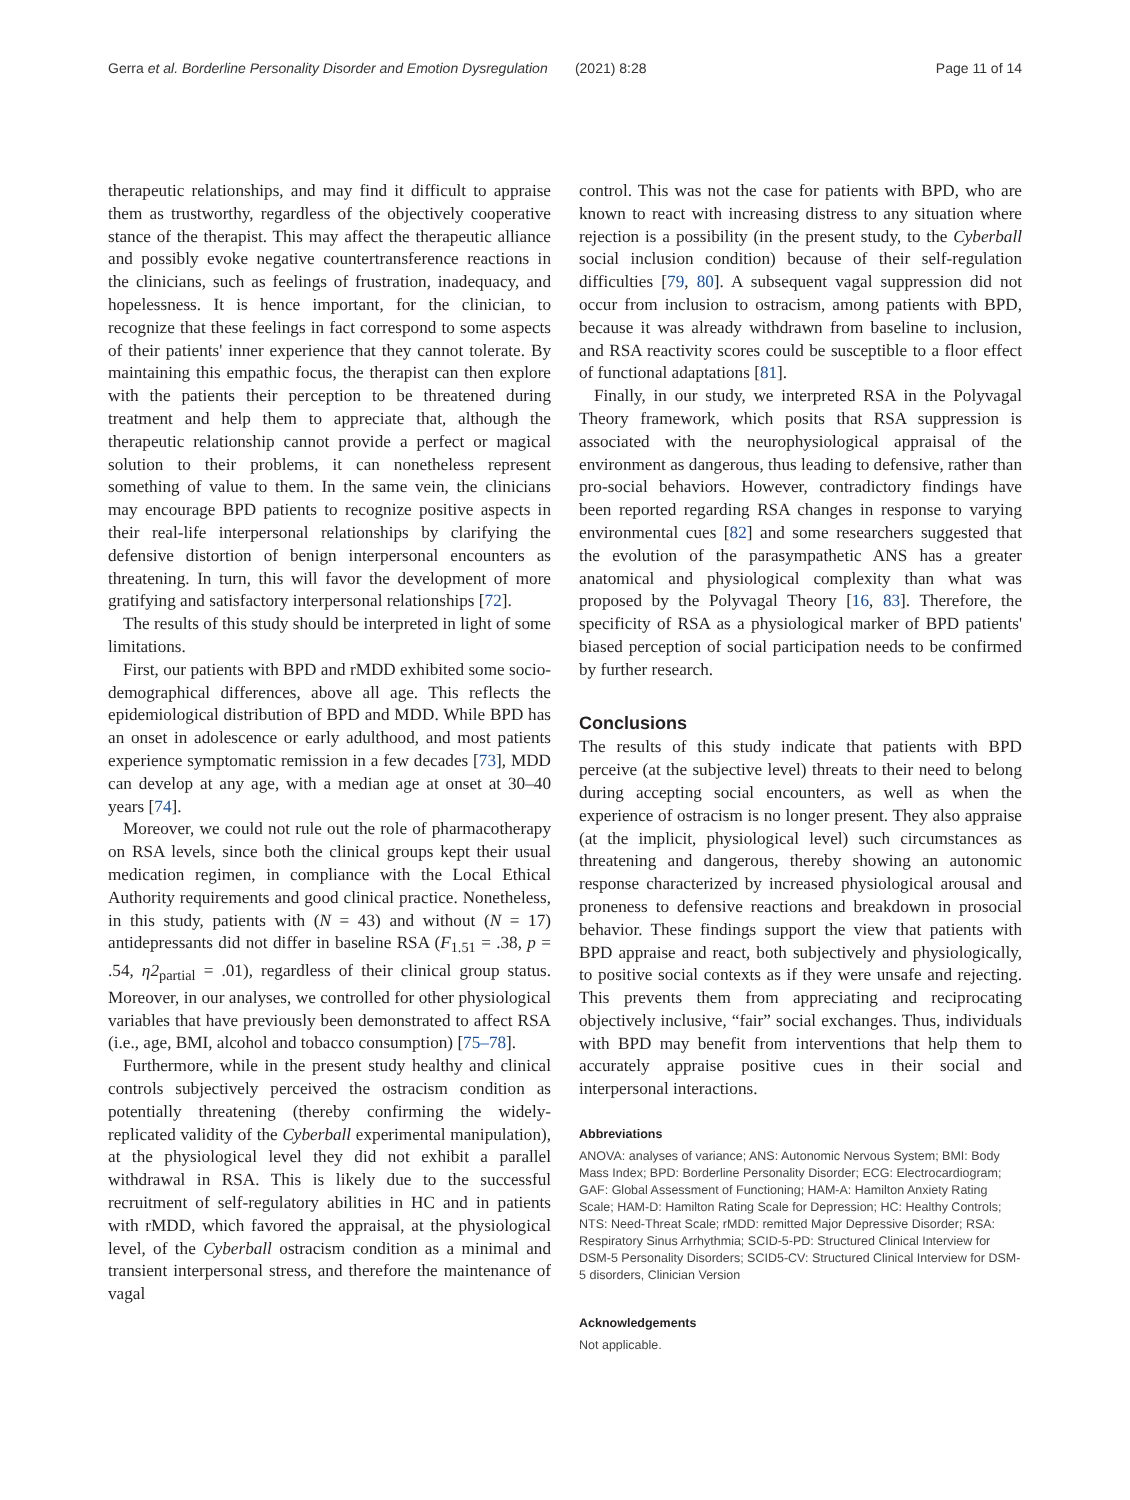Gerra et al. Borderline Personality Disorder and Emotion Dysregulation (2021) 8:28 Page 11 of 14
therapeutic relationships, and may find it difficult to appraise them as trustworthy, regardless of the objectively cooperative stance of the therapist. This may affect the therapeutic alliance and possibly evoke negative countertransference reactions in the clinicians, such as feelings of frustration, inadequacy, and hopelessness. It is hence important, for the clinician, to recognize that these feelings in fact correspond to some aspects of their patients' inner experience that they cannot tolerate. By maintaining this empathic focus, the therapist can then explore with the patients their perception to be threatened during treatment and help them to appreciate that, although the therapeutic relationship cannot provide a perfect or magical solution to their problems, it can nonetheless represent something of value to them. In the same vein, the clinicians may encourage BPD patients to recognize positive aspects in their real-life interpersonal relationships by clarifying the defensive distortion of benign interpersonal encounters as threatening. In turn, this will favor the development of more gratifying and satisfactory interpersonal relationships [72].
The results of this study should be interpreted in light of some limitations.
First, our patients with BPD and rMDD exhibited some socio-demographical differences, above all age. This reflects the epidemiological distribution of BPD and MDD. While BPD has an onset in adolescence or early adulthood, and most patients experience symptomatic remission in a few decades [73], MDD can develop at any age, with a median age at onset at 30–40 years [74].
Moreover, we could not rule out the role of pharmacotherapy on RSA levels, since both the clinical groups kept their usual medication regimen, in compliance with the Local Ethical Authority requirements and good clinical practice. Nonetheless, in this study, patients with (N = 43) and without (N = 17) antidepressants did not differ in baseline RSA (F<sub>1.51</sub> = .38, p = .54, η2<sub>partial</sub> = .01), regardless of their clinical group status. Moreover, in our analyses, we controlled for other physiological variables that have previously been demonstrated to affect RSA (i.e., age, BMI, alcohol and tobacco consumption) [75–78].
Furthermore, while in the present study healthy and clinical controls subjectively perceived the ostracism condition as potentially threatening (thereby confirming the widely-replicated validity of the Cyberball experimental manipulation), at the physiological level they did not exhibit a parallel withdrawal in RSA. This is likely due to the successful recruitment of self-regulatory abilities in HC and in patients with rMDD, which favored the appraisal, at the physiological level, of the Cyberball ostracism condition as a minimal and transient interpersonal stress, and therefore the maintenance of vagal
control. This was not the case for patients with BPD, who are known to react with increasing distress to any situation where rejection is a possibility (in the present study, to the Cyberball social inclusion condition) because of their self-regulation difficulties [79, 80]. A subsequent vagal suppression did not occur from inclusion to ostracism, among patients with BPD, because it was already withdrawn from baseline to inclusion, and RSA reactivity scores could be susceptible to a floor effect of functional adaptations [81].
Finally, in our study, we interpreted RSA in the Polyvagal Theory framework, which posits that RSA suppression is associated with the neurophysiological appraisal of the environment as dangerous, thus leading to defensive, rather than pro-social behaviors. However, contradictory findings have been reported regarding RSA changes in response to varying environmental cues [82] and some researchers suggested that the evolution of the parasympathetic ANS has a greater anatomical and physiological complexity than what was proposed by the Polyvagal Theory [16, 83]. Therefore, the specificity of RSA as a physiological marker of BPD patients' biased perception of social participation needs to be confirmed by further research.
Conclusions
The results of this study indicate that patients with BPD perceive (at the subjective level) threats to their need to belong during accepting social encounters, as well as when the experience of ostracism is no longer present. They also appraise (at the implicit, physiological level) such circumstances as threatening and dangerous, thereby showing an autonomic response characterized by increased physiological arousal and proneness to defensive reactions and breakdown in prosocial behavior. These findings support the view that patients with BPD appraise and react, both subjectively and physiologically, to positive social contexts as if they were unsafe and rejecting. This prevents them from appreciating and reciprocating objectively inclusive, “fair” social exchanges. Thus, individuals with BPD may benefit from interventions that help them to accurately appraise positive cues in their social and interpersonal interactions.
Abbreviations
ANOVA: analyses of variance; ANS: Autonomic Nervous System; BMI: Body Mass Index; BPD: Borderline Personality Disorder; ECG: Electrocardiogram; GAF: Global Assessment of Functioning; HAM-A: Hamilton Anxiety Rating Scale; HAM-D: Hamilton Rating Scale for Depression; HC: Healthy Controls; NTS: Need-Threat Scale; rMDD: remitted Major Depressive Disorder; RSA: Respiratory Sinus Arrhythmia; SCID-5-PD: Structured Clinical Interview for DSM-5 Personality Disorders; SCID5-CV: Structured Clinical Interview for DSM-5 disorders, Clinician Version
Acknowledgements
Not applicable.